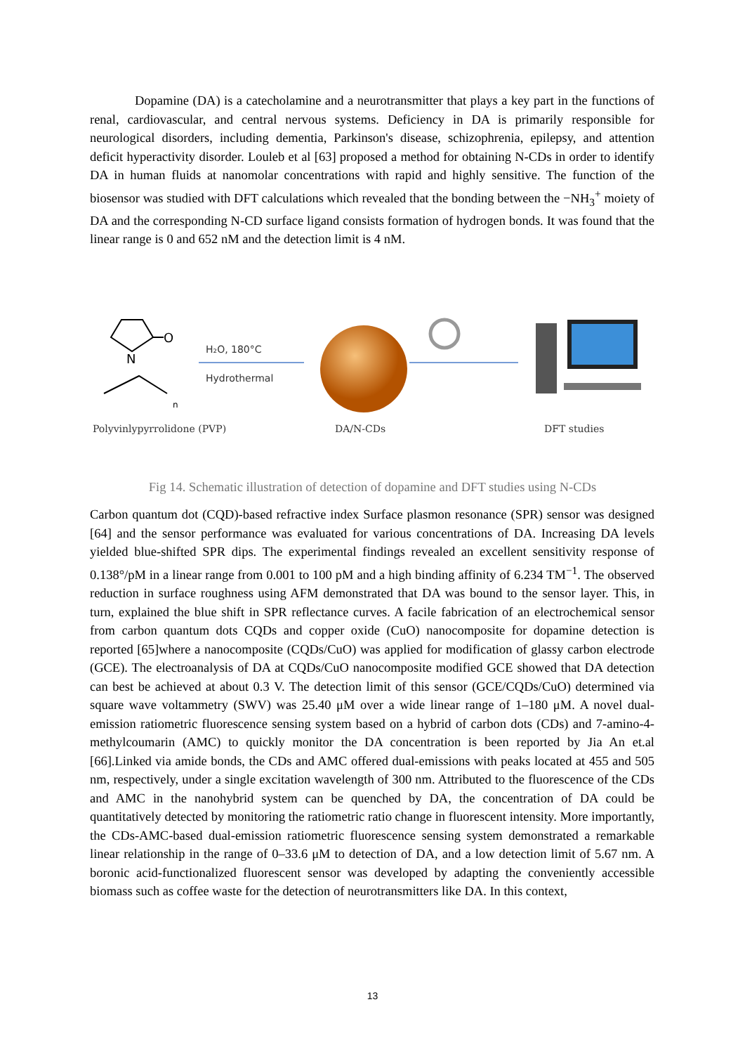Dopamine (DA) is a catecholamine and a neurotransmitter that plays a key part in the functions of renal, cardiovascular, and central nervous systems. Deficiency in DA is primarily responsible for neurological disorders, including dementia, Parkinson's disease, schizophrenia, epilepsy, and attention deficit hyperactivity disorder. Louleb et al [63] proposed a method for obtaining N-CDs in order to identify DA in human fluids at nanomolar concentrations with rapid and highly sensitive. The function of the biosensor was studied with DFT calculations which revealed that the bonding between the −NH<sub>3</sub><sup>+</sup> moiety of DA and the corresponding N-CD surface ligand consists formation of hydrogen bonds. It was found that the linear range is 0 and 652 nM and the detection limit is 4 nM.
O
N
n
H₂O, 180°C
Hydrothermal
Polyvinlypyrrolidone (PVP) DA/N-CDs DFT studies
Fig 14. Schematic illustration of detection of dopamine and DFT studies using N-CDs
Carbon quantum dot (CQD)-based refractive index Surface plasmon resonance (SPR) sensor was designed [64] and the sensor performance was evaluated for various concentrations of DA. Increasing DA levels yielded blue-shifted SPR dips. The experimental findings revealed an excellent sensitivity response of 0.138°/pM in a linear range from 0.001 to 100 pM and a high binding affinity of 6.234 TM<sup>−1</sup>. The observed reduction in surface roughness using AFM demonstrated that DA was bound to the sensor layer. This, in turn, explained the blue shift in SPR reflectance curves. A facile fabrication of an electrochemical sensor from carbon quantum dots CQDs and copper oxide (CuO) nanocomposite for dopamine detection is reported [65]where a nanocomposite (CQDs/CuO) was applied for modification of glassy carbon electrode (GCE). The electroanalysis of DA at CQDs/CuO nanocomposite modified GCE showed that DA detection can best be achieved at about 0.3 V. The detection limit of this sensor (GCE/CQDs/CuO) determined via square wave voltammetry (SWV) was 25.40 μM over a wide linear range of 1–180 μM. A novel dual-emission ratiometric fluorescence sensing system based on a hybrid of carbon dots (CDs) and 7-amino-4-methylcoumarin (AMC) to quickly monitor the DA concentration is been reported by Jia An et.al [66].Linked via amide bonds, the CDs and AMC offered dual-emissions with peaks located at 455 and 505 nm, respectively, under a single excitation wavelength of 300 nm. Attributed to the fluorescence of the CDs and AMC in the nanohybrid system can be quenched by DA, the concentration of DA could be quantitatively detected by monitoring the ratiometric ratio change in fluorescent intensity. More importantly, the CDs-AMC-based dual-emission ratiometric fluorescence sensing system demonstrated a remarkable linear relationship in the range of 0–33.6 μM to detection of DA, and a low detection limit of 5.67 nm. A boronic acid-functionalized fluorescent sensor was developed by adapting the conveniently accessible biomass such as coffee waste for the detection of neurotransmitters like DA. In this context,
13